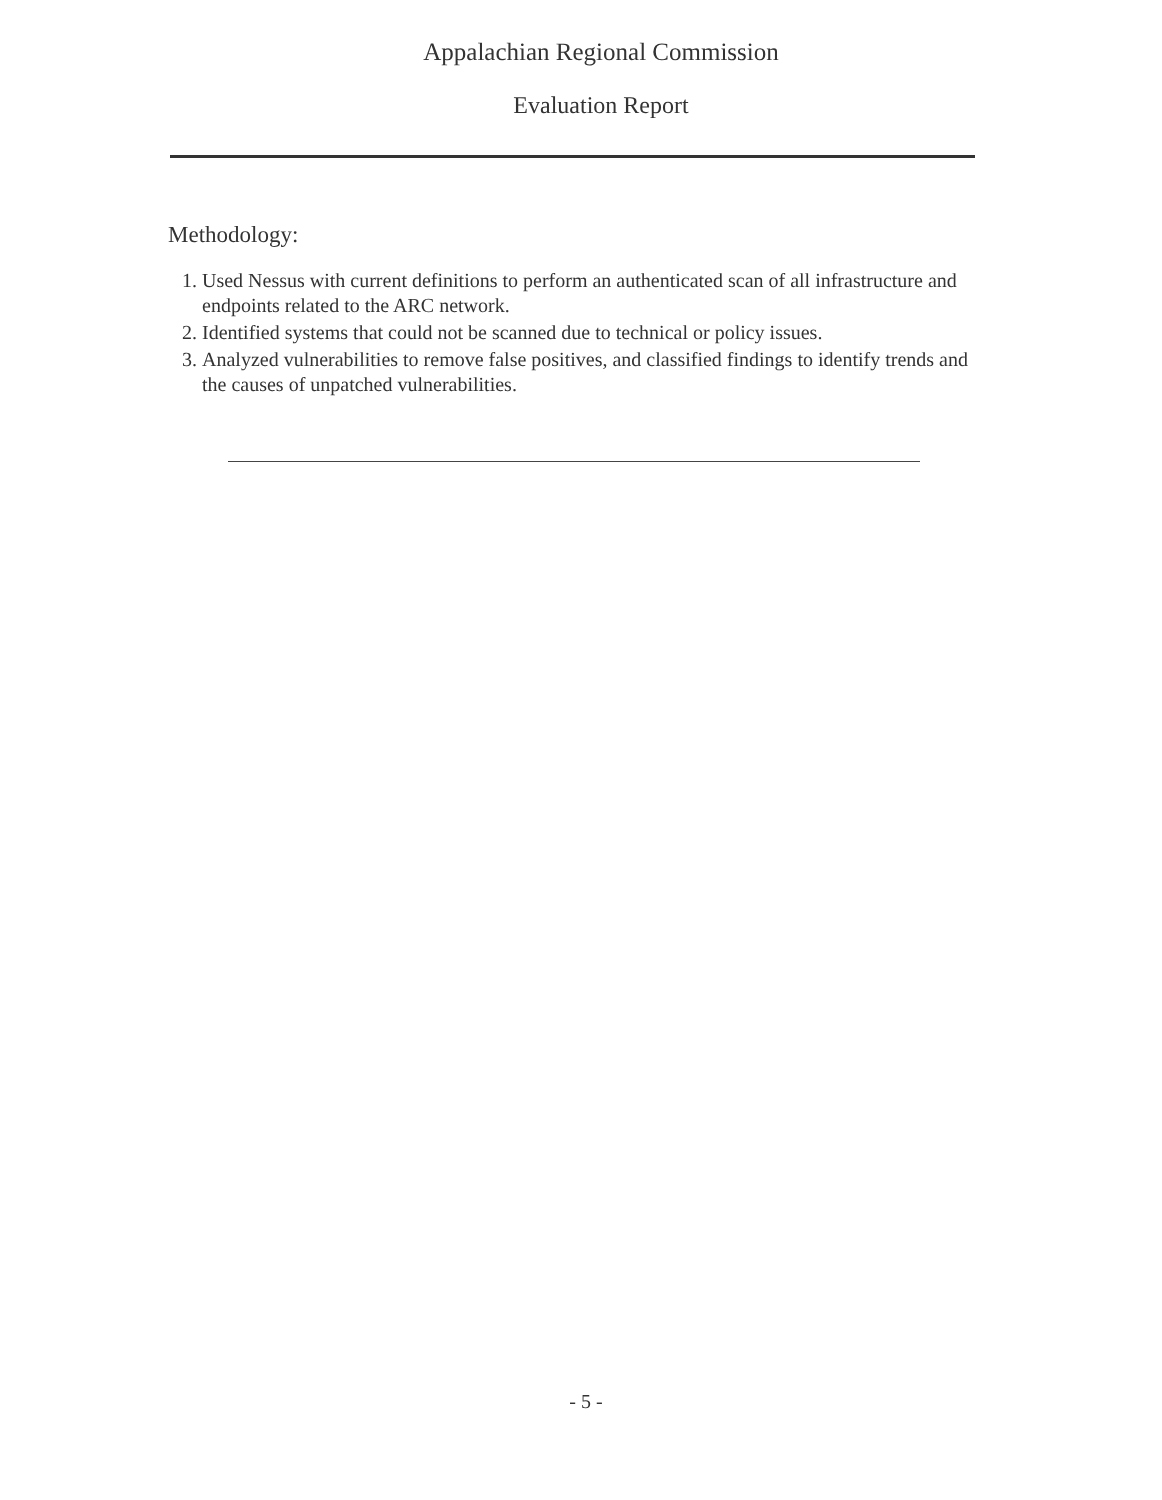Appalachian Regional Commission
Evaluation Report
Methodology:
1. Used Nessus with current definitions to perform an authenticated scan of all infrastructure and endpoints related to the ARC network.
2. Identified systems that could not be scanned due to technical or policy issues.
3. Analyzed vulnerabilities to remove false positives, and classified findings to identify trends and the causes of unpatched vulnerabilities.
- 5 -